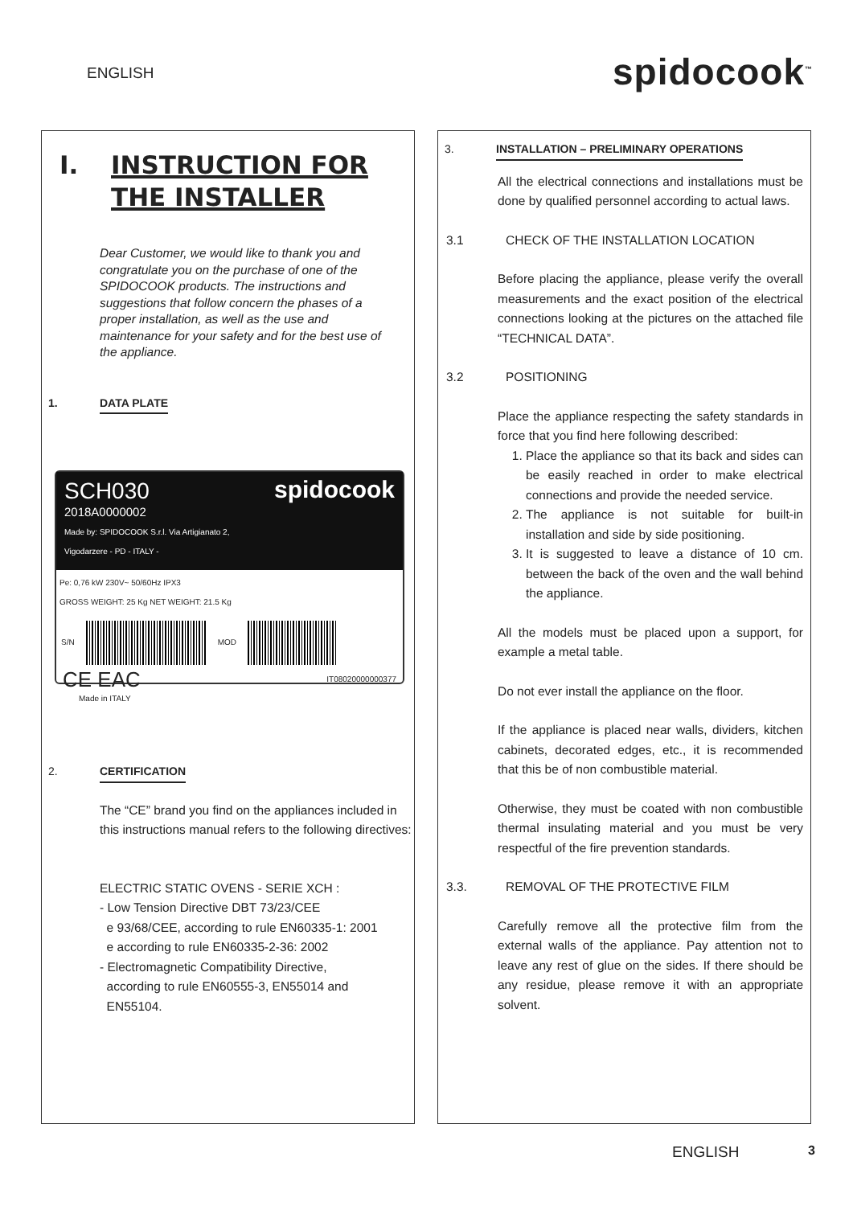ENGLISH
spidocook<sup>™</sup>
I. INSTRUCTION FOR
THE INSTALLER
Dear Customer, we would like to thank you and congratulate you on the purchase of one of the SPIDOCOOK products. The instructions and suggestions that follow concern the phases of a proper installation, as well as the use and maintenance for your safety and for the best use of the appliance.
1. DATA PLATE
SCH030
2018A0000002
Made by: SPIDOCOOK S.r.l. Via Artigianato 2, Vigodarzere - PD - ITALY -
spidocook
Pe: 0,76 kW 230V~ 50/60Hz IPX3
GROSS WEIGHT: 25 Kg NET WEIGHT: 21.5 Kg
S/N MOD
CE EAC IT08020000000377
Made in ITALY
2. CERTIFICATION
The “CE” brand you find on the appliances included in this instructions manual refers to the following directives:
ELECTRIC STATIC OVENS - SERIE XCH :
- Low Tension Directive DBT 73/23/CEE
e 93/68/CEE, according to rule EN60335-1: 2001
e according to rule EN60335-2-36: 2002
- Electromagnetic Compatibility Directive,
according to rule EN60555-3, EN55014 and
EN55104.
3. INSTALLATION – PRELIMINARY OPERATIONS
All the electrical connections and installations must be done by qualified personnel according to actual laws.
3.1 CHECK OF THE INSTALLATION LOCATION
Before placing the appliance, please verify the overall measurements and the exact position of the electrical connections looking at the pictures on the attached file “TECHNICAL DATA”.
3.2 POSITIONING
Place the appliance respecting the safety standards in force that you find here following described:
1. Place the appliance so that its back and sides can be easily reached in order to make electrical connections and provide the needed service.
2. The appliance is not suitable for built-in installation and side by side positioning.
3. It is suggested to leave a distance of 10 cm. between the back of the oven and the wall behind the appliance.
All the models must be placed upon a support, for example a metal table.
Do not ever install the appliance on the floor.
If the appliance is placed near walls, dividers, kitchen cabinets, decorated edges, etc., it is recommended that this be of non combustible material.
Otherwise, they must be coated with non combustible thermal insulating material and you must be very respectful of the fire prevention standards.
3.3. REMOVAL OF THE PROTECTIVE FILM
Carefully remove all the protective film from the external walls of the appliance. Pay attention not to leave any rest of glue on the sides. If there should be any residue, please remove it with an appropriate solvent.
ENGLISH 3